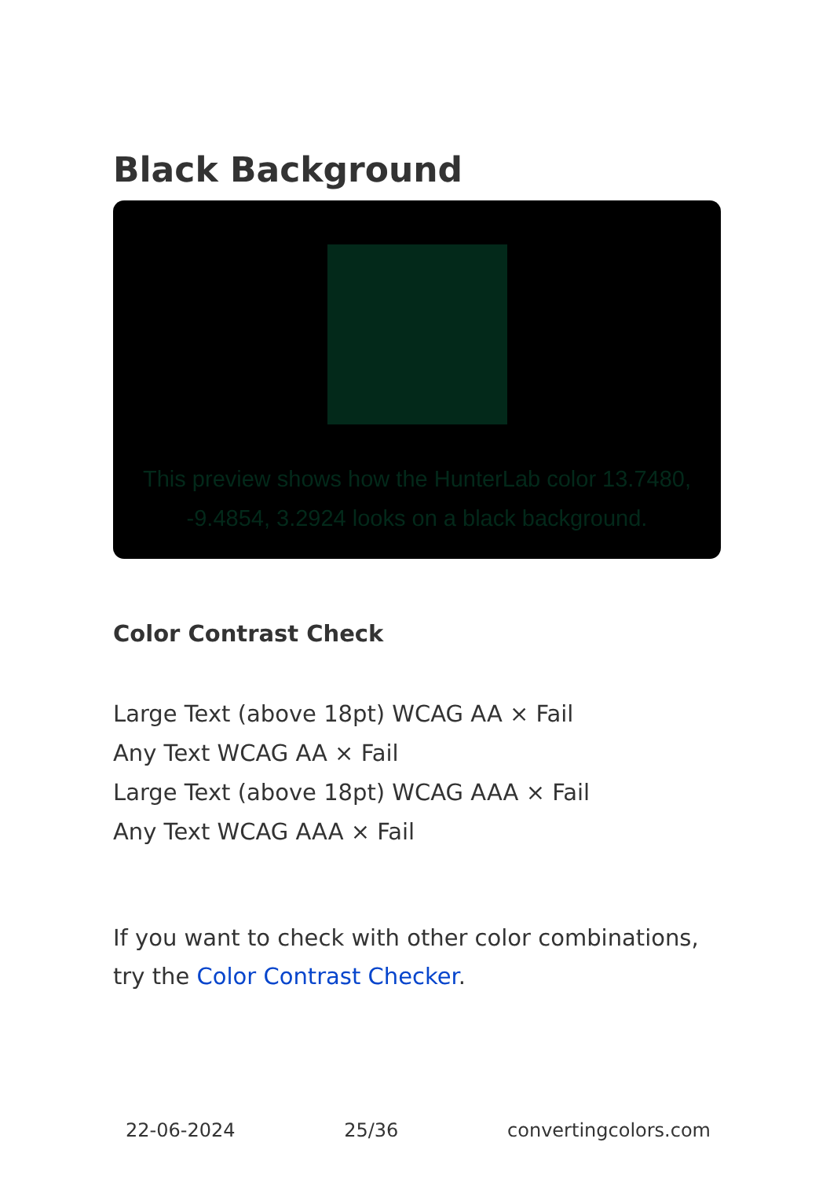Black Background
This preview shows how the HunterLab color 13.7480, -9.4854, 3.2924 looks on a black background.
Color Contrast Check
Large Text (above 18pt) WCAG AA × Fail
Any Text WCAG AA × Fail
Large Text (above 18pt) WCAG AAA × Fail
Any Text WCAG AAA × Fail
If you want to check with other color combinations, try the Color Contrast Checker.
22-06-2024 25/36 convertingcolors.com